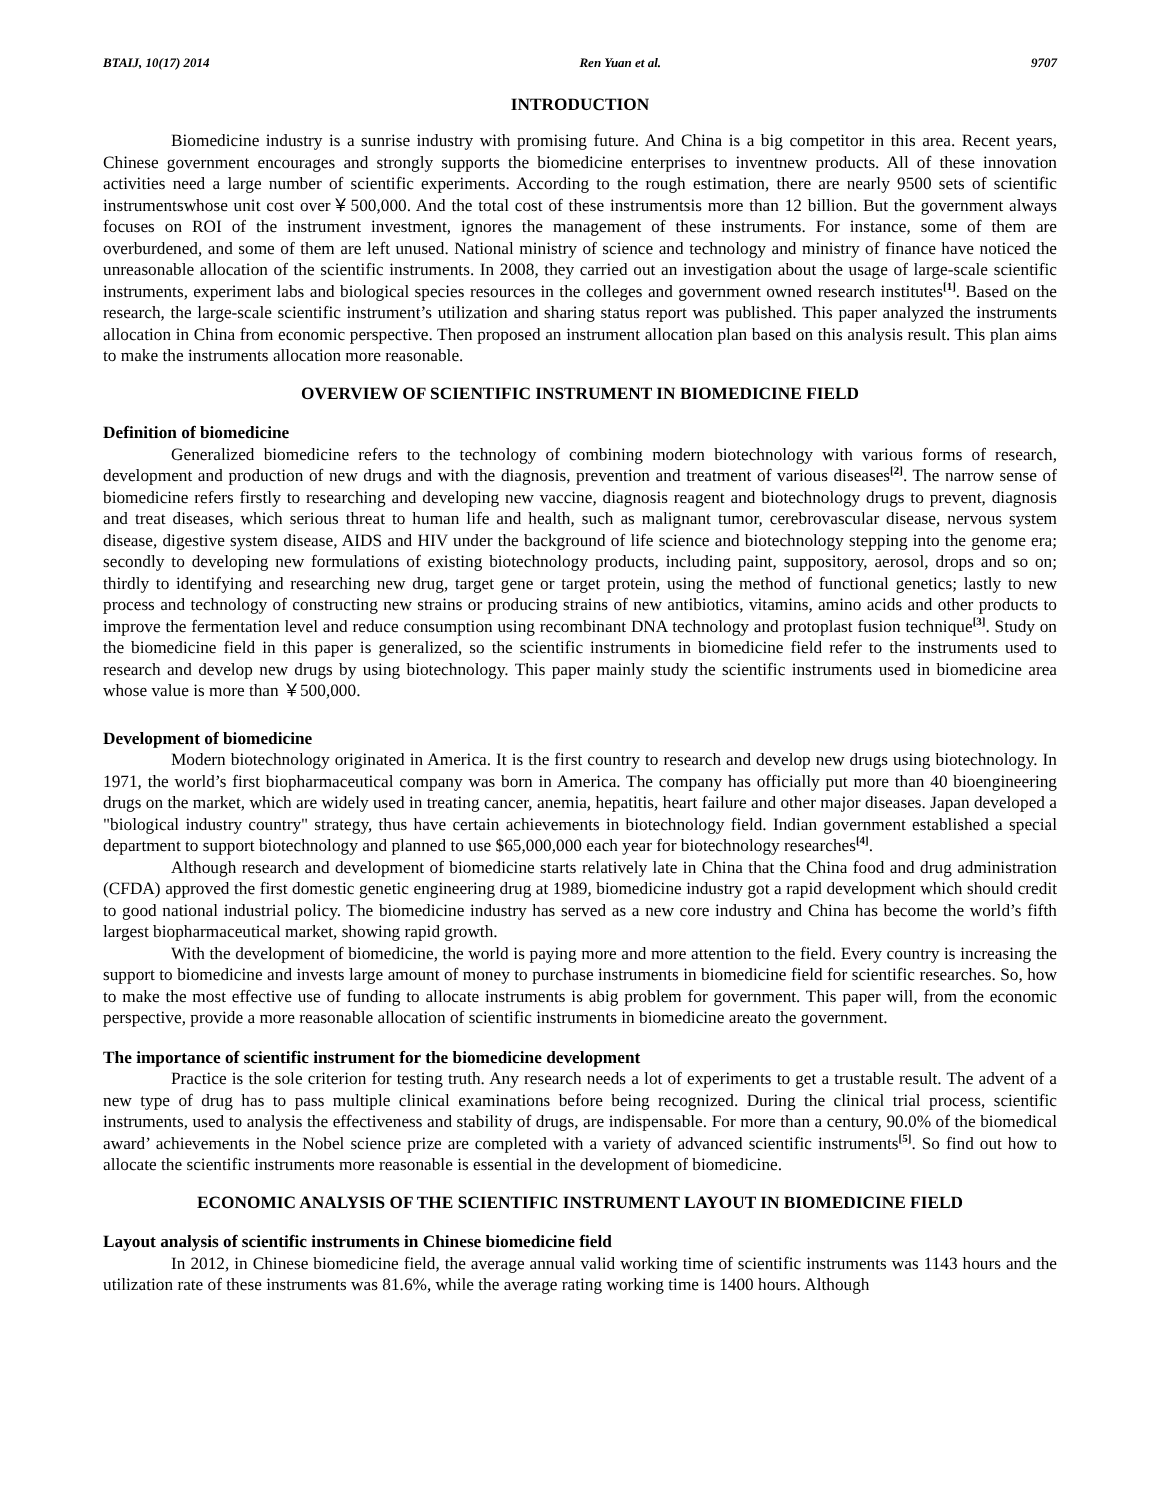BTAIJ, 10(17) 2014 Ren Yuan et al. 9707
INTRODUCTION
Biomedicine industry is a sunrise industry with promising future. And China is a big competitor in this area. Recent years, Chinese government encourages and strongly supports the biomedicine enterprises to inventnew products. All of these innovation activities need a large number of scientific experiments. According to the rough estimation, there are nearly 9500 sets of scientific instrumentswhose unit cost over￥500,000. And the total cost of these instrumentsis more than 12 billion. But the government always focuses on ROI of the instrument investment, ignores the management of these instruments. For instance, some of them are overburdened, and some of them are left unused. National ministry of science and technology and ministry of finance have noticed the unreasonable allocation of the scientific instruments. In 2008, they carried out an investigation about the usage of large-scale scientific instruments, experiment labs and biological species resources in the colleges and government owned research institutes<sup>[1]</sup>. Based on the research, the large-scale scientific instrument’s utilization and sharing status report was published. This paper analyzed the instruments allocation in China from economic perspective. Then proposed an instrument allocation plan based on this analysis result. This plan aims to make the instruments allocation more reasonable.
OVERVIEW OF SCIENTIFIC INSTRUMENT IN BIOMEDICINE FIELD
Definition of biomedicine
Generalized biomedicine refers to the technology of combining modern biotechnology with various forms of research, development and production of new drugs and with the diagnosis, prevention and treatment of various diseases<sup>[2]</sup>. The narrow sense of biomedicine refers firstly to researching and developing new vaccine, diagnosis reagent and biotechnology drugs to prevent, diagnosis and treat diseases, which serious threat to human life and health, such as malignant tumor, cerebrovascular disease, nervous system disease, digestive system disease, AIDS and HIV under the background of life science and biotechnology stepping into the genome era; secondly to developing new formulations of existing biotechnology products, including paint, suppository, aerosol, drops and so on; thirdly to identifying and researching new drug, target gene or target protein, using the method of functional genetics; lastly to new process and technology of constructing new strains or producing strains of new antibiotics, vitamins, amino acids and other products to improve the fermentation level and reduce consumption using recombinant DNA technology and protoplast fusion technique<sup>[3]</sup>. Study on the biomedicine field in this paper is generalized, so the scientific instruments in biomedicine field refer to the instruments used to research and develop new drugs by using biotechnology. This paper mainly study the scientific instruments used in biomedicine area whose value is more than ￥500,000.
Development of biomedicine
Modern biotechnology originated in America. It is the first country to research and develop new drugs using biotechnology. In 1971, the world’s first biopharmaceutical company was born in America. The company has officially put more than 40 bioengineering drugs on the market, which are widely used in treating cancer, anemia, hepatitis, heart failure and other major diseases. Japan developed a "biological industry country" strategy, thus have certain achievements in biotechnology field. Indian government established a special department to support biotechnology and planned to use $65,000,000 each year for biotechnology researches<sup>[4]</sup>.
Although research and development of biomedicine starts relatively late in China that the China food and drug administration (CFDA) approved the first domestic genetic engineering drug at 1989, biomedicine industry got a rapid development which should credit to good national industrial policy. The biomedicine industry has served as a new core industry and China has become the world’s fifth largest biopharmaceutical market, showing rapid growth.
With the development of biomedicine, the world is paying more and more attention to the field. Every country is increasing the support to biomedicine and invests large amount of money to purchase instruments in biomedicine field for scientific researches. So, how to make the most effective use of funding to allocate instruments is abig problem for government. This paper will, from the economic perspective, provide a more reasonable allocation of scientific instruments in biomedicine areato the government.
The importance of scientific instrument for the biomedicine development
Practice is the sole criterion for testing truth. Any research needs a lot of experiments to get a trustable result. The advent of a new type of drug has to pass multiple clinical examinations before being recognized. During the clinical trial process, scientific instruments, used to analysis the effectiveness and stability of drugs, are indispensable. For more than a century, 90.0% of the biomedical award’ achievements in the Nobel science prize are completed with a variety of advanced scientific instruments<sup>[5]</sup>. So find out how to allocate the scientific instruments more reasonable is essential in the development of biomedicine.
ECONOMIC ANALYSIS OF THE SCIENTIFIC INSTRUMENT LAYOUT IN BIOMEDICINE FIELD
Layout analysis of scientific instruments in Chinese biomedicine field
In 2012, in Chinese biomedicine field, the average annual valid working time of scientific instruments was 1143 hours and the utilization rate of these instruments was 81.6%, while the average rating working time is 1400 hours. Although